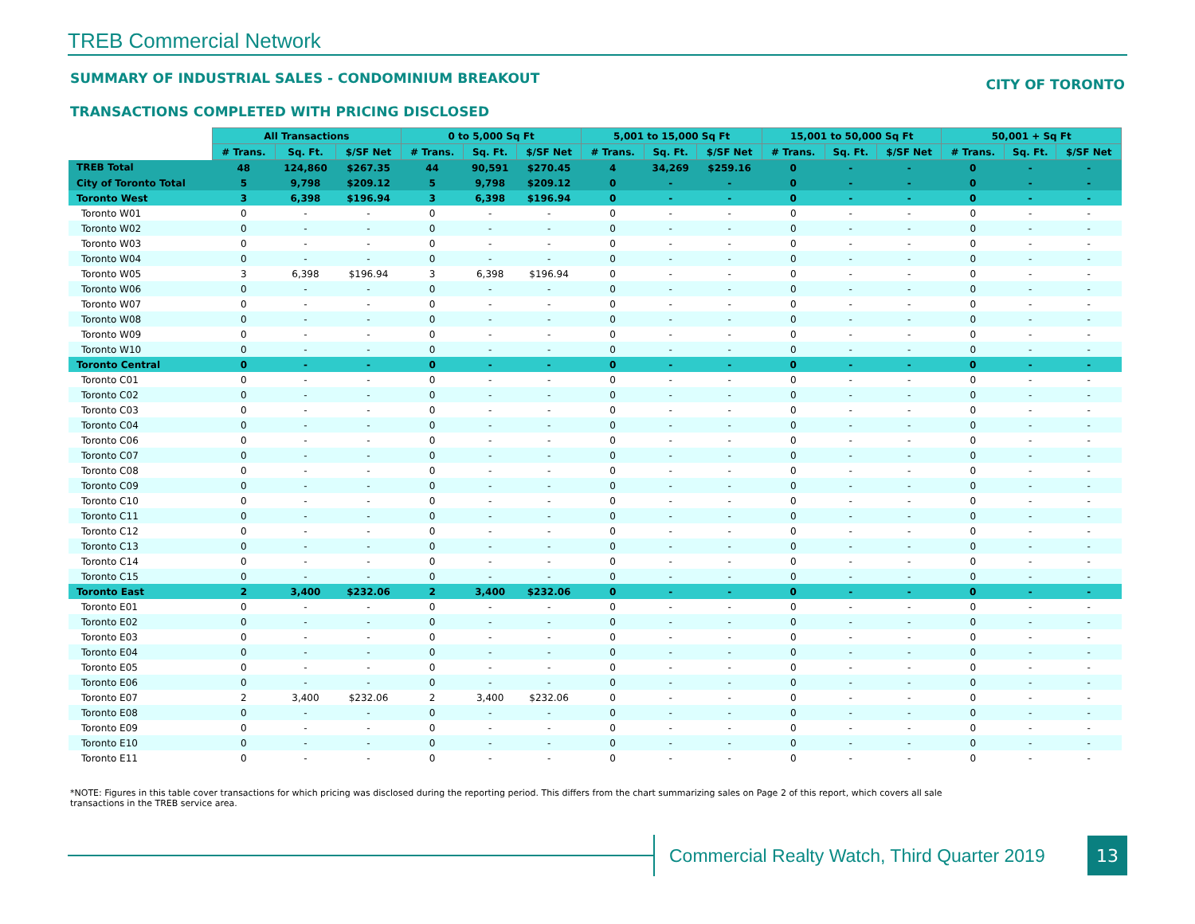TREB Commercial Network
SUMMARY OF INDUSTRIAL SALES - CONDOMINIUM BREAKOUT CITY OF TORONTO
TRANSACTIONS COMPLETED WITH PRICING DISCLOSED
| | All Transactions | | | 0 to 5,000 Sq Ft | | | 5,001 to 15,000 Sq Ft | | | 15,001 to 50,000 Sq Ft | | | 50,001 + Sq Ft | | |
| | # Trans. | Sq. Ft. | $/SF Net | # Trans. | Sq. Ft. | $/SF Net | # Trans. | Sq. Ft. | $/SF Net | # Trans. | Sq. Ft. | $/SF Net | # Trans. | Sq. Ft. | $/SF Net |
| TREB Total | 48 | 124,860 | $267.35 | 44 | 90,591 | $270.45 | 4 | 34,269 | $259.16 | 0 | - | - | 0 | - | - |
| City of Toronto Total | 5 | 9,798 | $209.12 | 5 | 9,798 | $209.12 | 0 | - | - | 0 | - | - | 0 | - | - |
| Toronto West | 3 | 6,398 | $196.94 | 3 | 6,398 | $196.94 | 0 | - | - | 0 | - | - | 0 | - | - |
| Toronto W01 | 0 | - | - | 0 | - | - | 0 | - | - | 0 | - | - | 0 | - | - |
| Toronto W02 | 0 | - | - | 0 | - | - | 0 | - | - | 0 | - | - | 0 | - | - |
| Toronto W03 | 0 | - | - | 0 | - | - | 0 | - | - | 0 | - | - | 0 | - | - |
| Toronto W04 | 0 | - | - | 0 | - | - | 0 | - | - | 0 | - | - | 0 | - | - |
| Toronto W05 | 3 | 6,398 | $196.94 | 3 | 6,398 | $196.94 | 0 | - | - | 0 | - | - | 0 | - | - |
| Toronto W06 | 0 | - | - | 0 | - | - | 0 | - | - | 0 | - | - | 0 | - | - |
| Toronto W07 | 0 | - | - | 0 | - | - | 0 | - | - | 0 | - | - | 0 | - | - |
| Toronto W08 | 0 | - | - | 0 | - | - | 0 | - | - | 0 | - | - | 0 | - | - |
| Toronto W09 | 0 | - | - | 0 | - | - | 0 | - | - | 0 | - | - | 0 | - | - |
| Toronto W10 | 0 | - | - | 0 | - | - | 0 | - | - | 0 | - | - | 0 | - | - |
| Toronto Central | 0 | - | - | 0 | - | - | 0 | - | - | 0 | - | - | 0 | - | - |
| Toronto C01 | 0 | - | - | 0 | - | - | 0 | - | - | 0 | - | - | 0 | - | - |
| Toronto C02 | 0 | - | - | 0 | - | - | 0 | - | - | 0 | - | - | 0 | - | - |
| Toronto C03 | 0 | - | - | 0 | - | - | 0 | - | - | 0 | - | - | 0 | - | - |
| Toronto C04 | 0 | - | - | 0 | - | - | 0 | - | - | 0 | - | - | 0 | - | - |
| Toronto C06 | 0 | - | - | 0 | - | - | 0 | - | - | 0 | - | - | 0 | - | - |
| Toronto C07 | 0 | - | - | 0 | - | - | 0 | - | - | 0 | - | - | 0 | - | - |
| Toronto C08 | 0 | - | - | 0 | - | - | 0 | - | - | 0 | - | - | 0 | - | - |
| Toronto C09 | 0 | - | - | 0 | - | - | 0 | - | - | 0 | - | - | 0 | - | - |
| Toronto C10 | 0 | - | - | 0 | - | - | 0 | - | - | 0 | - | - | 0 | - | - |
| Toronto C11 | 0 | - | - | 0 | - | - | 0 | - | - | 0 | - | - | 0 | - | - |
| Toronto C12 | 0 | - | - | 0 | - | - | 0 | - | - | 0 | - | - | 0 | - | - |
| Toronto C13 | 0 | - | - | 0 | - | - | 0 | - | - | 0 | - | - | 0 | - | - |
| Toronto C14 | 0 | - | - | 0 | - | - | 0 | - | - | 0 | - | - | 0 | - | - |
| Toronto C15 | 0 | - | - | 0 | - | - | 0 | - | - | 0 | - | - | 0 | - | - |
| Toronto East | 2 | 3,400 | $232.06 | 2 | 3,400 | $232.06 | 0 | - | - | 0 | - | - | 0 | - | - |
| Toronto E01 | 0 | - | - | 0 | - | - | 0 | - | - | 0 | - | - | 0 | - | - |
| Toronto E02 | 0 | - | - | 0 | - | - | 0 | - | - | 0 | - | - | 0 | - | - |
| Toronto E03 | 0 | - | - | 0 | - | - | 0 | - | - | 0 | - | - | 0 | - | - |
| Toronto E04 | 0 | - | - | 0 | - | - | 0 | - | - | 0 | - | - | 0 | - | - |
| Toronto E05 | 0 | - | - | 0 | - | - | 0 | - | - | 0 | - | - | 0 | - | - |
| Toronto E06 | 0 | - | - | 0 | - | - | 0 | - | - | 0 | - | - | 0 | - | - |
| Toronto E07 | 2 | 3,400 | $232.06 | 2 | 3,400 | $232.06 | 0 | - | - | 0 | - | - | 0 | - | - |
| Toronto E08 | 0 | - | - | 0 | - | - | 0 | - | - | 0 | - | - | 0 | - | - |
| Toronto E09 | 0 | - | - | 0 | - | - | 0 | - | - | 0 | - | - | 0 | - | - |
| Toronto E10 | 0 | - | - | 0 | - | - | 0 | - | - | 0 | - | - | 0 | - | - |
| Toronto E11 | 0 | - | - | 0 | - | - | 0 | - | - | 0 | - | - | 0 | - | - |
*NOTE: Figures in this table cover transactions for which pricing was disclosed during the reporting period. This differs from the chart summarizing sales on Page 2 of this report, which covers all sale transactions in the TREB service area.
Commercial Realty Watch, Third Quarter 2019
13